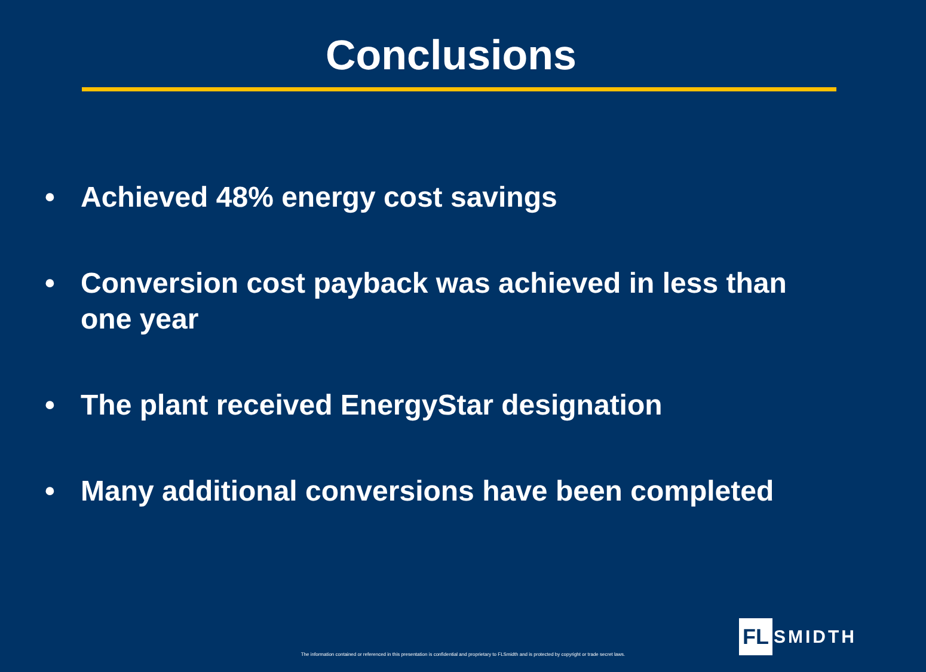Conclusions
• Achieved 48% energy cost savings
• Conversion cost payback was achieved in less than one year
• The plant received EnergyStar designation
• Many additional conversions have been completed
The information contained or referenced in this presentation is confidential and proprietary to FLSmidth and is protected by copyright or trade secret laws.
FL SMIDTH